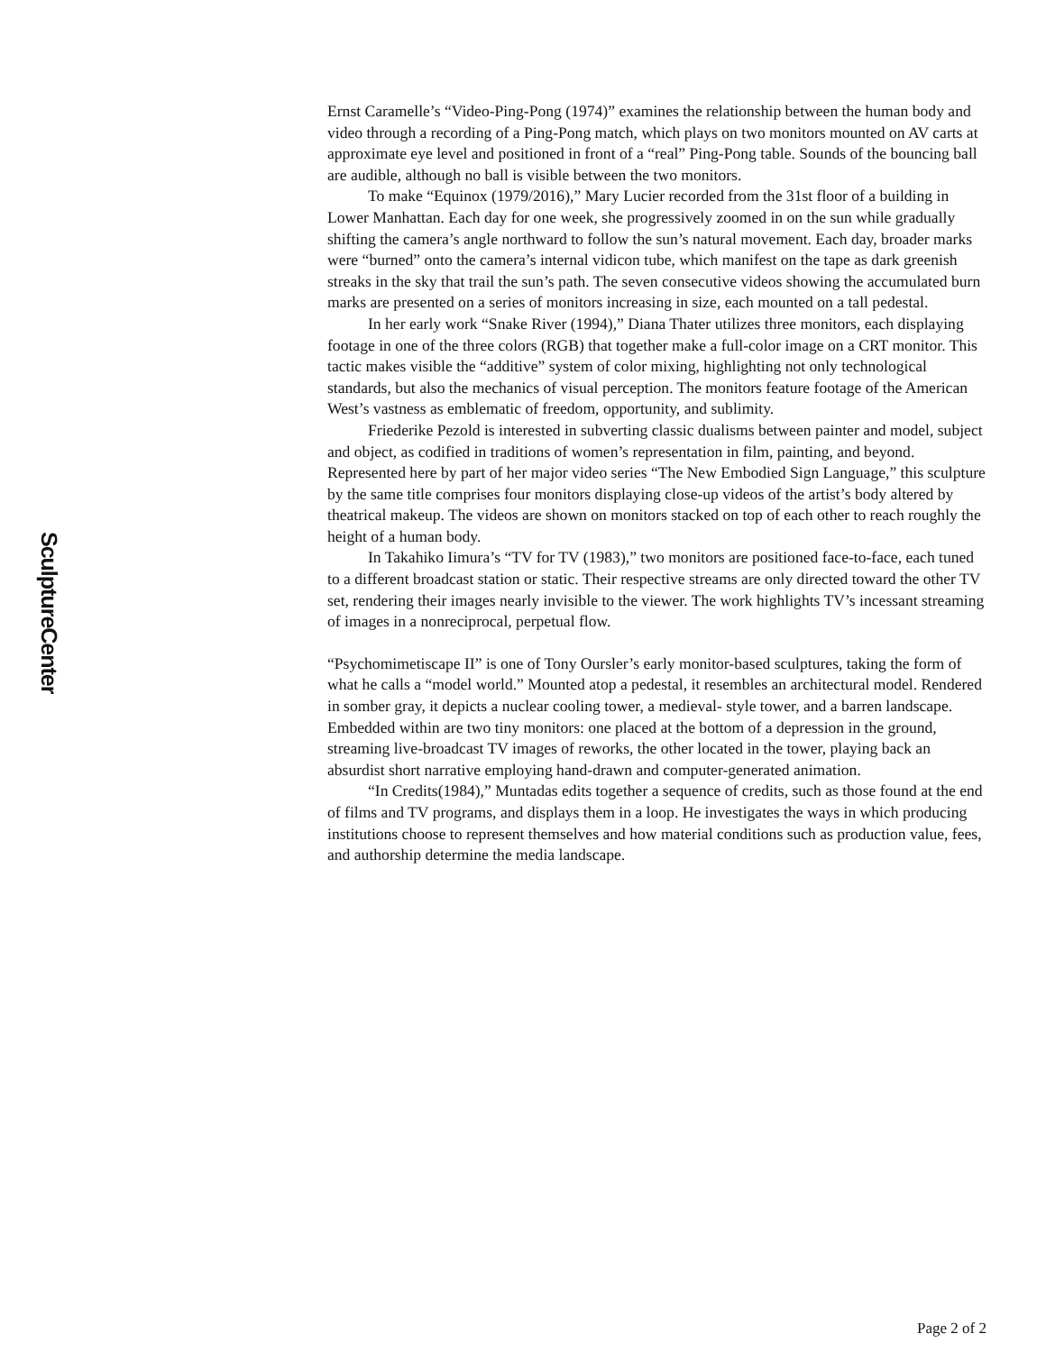SculptureCenter
Ernst Caramelle’s “Video-Ping-Pong (1974)” examines the relationship between the human body and video through a recording of a Ping-Pong match, which plays on two monitors mounted on AV carts at approximate eye level and positioned in front of a “real” Ping-Pong table. Sounds of the bouncing ball are audible, although no ball is visible between the two monitors.
To make “Equinox (1979/2016),” Mary Lucier recorded from the 31st floor of a building in Lower Manhattan. Each day for one week, she progressively zoomed in on the sun while gradually shifting the camera’s angle northward to follow the sun’s natural movement. Each day, broader marks were “burned” onto the camera’s internal vidicon tube, which manifest on the tape as dark greenish streaks in the sky that trail the sun’s path. The seven consecutive videos showing the accumulated burn marks are presented on a series of monitors increasing in size, each mounted on a tall pedestal.
In her early work “Snake River (1994),” Diana Thater utilizes three monitors, each displaying footage in one of the three colors (RGB) that together make a full-color image on a CRT monitor. This tactic makes visible the “additive” system of color mixing, highlighting not only technological standards, but also the mechanics of visual perception. The monitors feature footage of the American West’s vastness as emblematic of freedom, opportunity, and sublimity.
Friederike Pezold is interested in subverting classic dualisms between painter and model, subject and object, as codified in traditions of women’s representation in film, painting, and beyond. Represented here by part of her major video series “The New Embodied Sign Language,” this sculpture by the same title comprises four monitors displaying close-up videos of the artist’s body altered by theatrical makeup. The videos are shown on monitors stacked on top of each other to reach roughly the height of a human body.
In Takahiko Iimura’s “TV for TV (1983),” two monitors are positioned face-to-face, each tuned to a different broadcast station or static. Their respective streams are only directed toward the other TV set, rendering their images nearly invisible to the viewer. The work highlights TV’s incessant streaming of images in a nonreciprocal, perpetual flow.
“Psychomimetiscape II” is one of Tony Oursler’s early monitor-based sculptures, taking the form of what he calls a “model world.” Mounted atop a pedestal, it resembles an architectural model. Rendered in somber gray, it depicts a nuclear cooling tower, a medieval- style tower, and a barren landscape. Embedded within are two tiny monitors: one placed at the bottom of a depression in the ground, streaming live-broadcast TV images of reworks, the other located in the tower, playing back an absurdist short narrative employing hand-drawn and computer-generated animation.
“In Credits(1984),” Muntadas edits together a sequence of credits, such as those found at the end of films and TV programs, and displays them in a loop. He investigates the ways in which producing institutions choose to represent themselves and how material conditions such as production value, fees, and authorship determine the media landscape.
Page 2 of 2